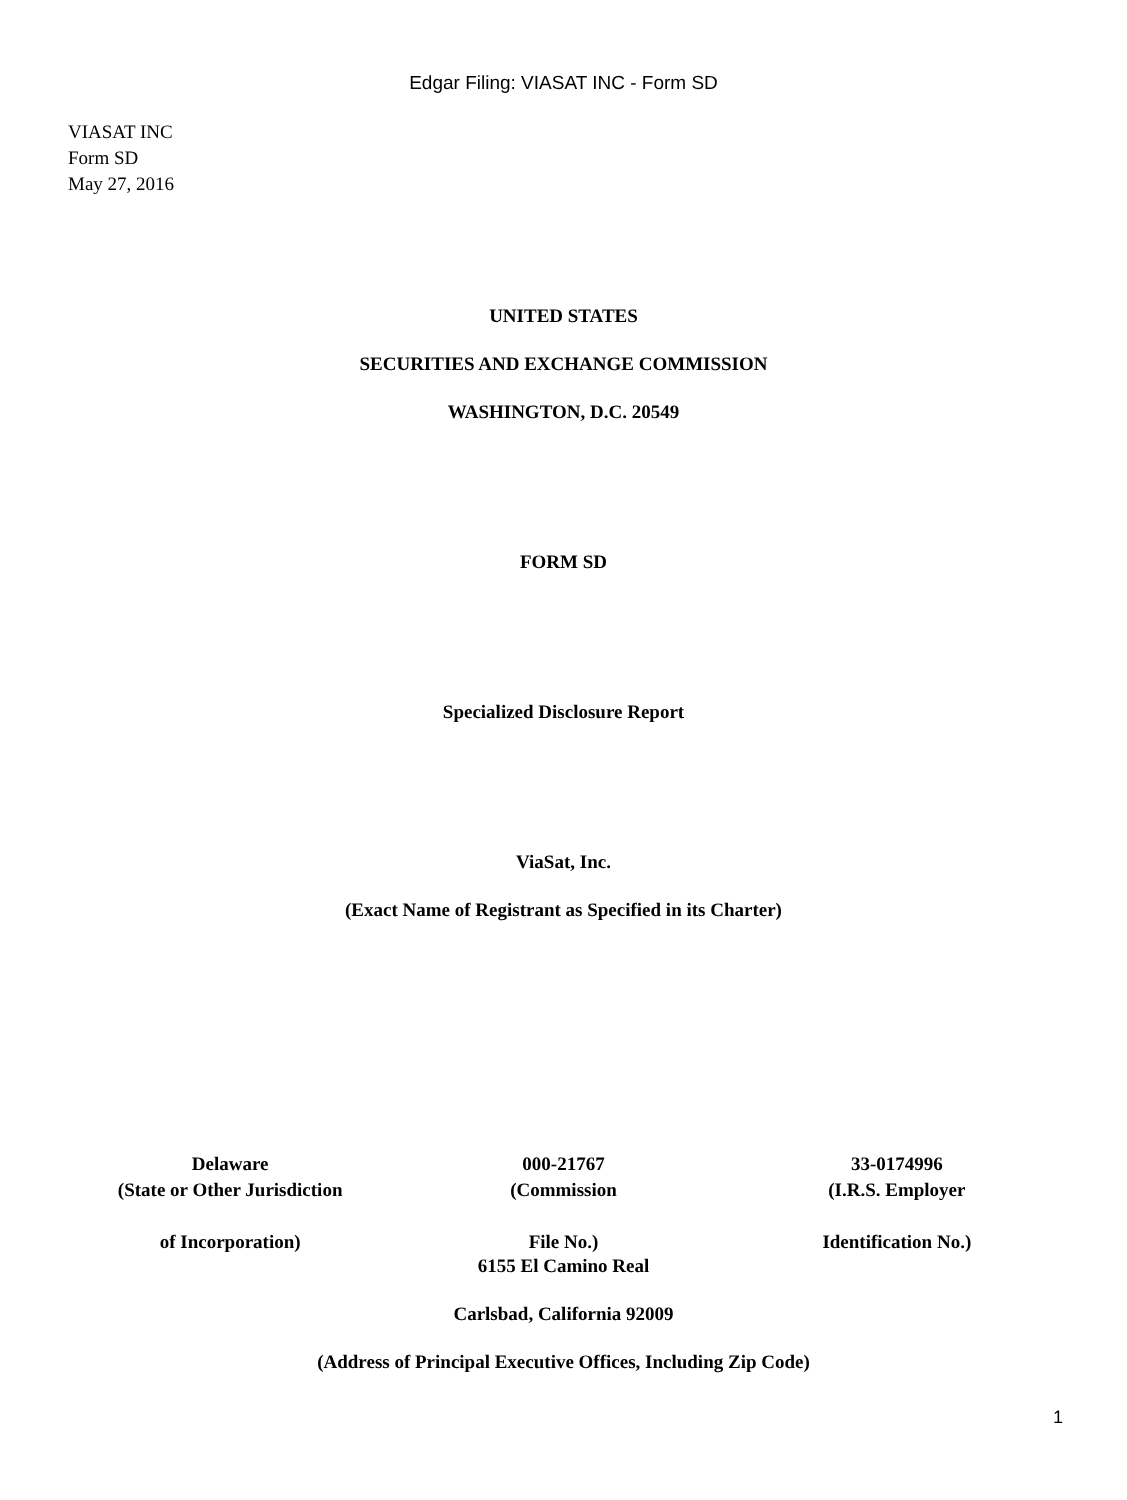Edgar Filing: VIASAT INC - Form SD
VIASAT INC
Form SD
May 27, 2016
UNITED STATES
SECURITIES AND EXCHANGE COMMISSION
WASHINGTON, D.C. 20549
FORM SD
Specialized Disclosure Report
ViaSat, Inc.
(Exact Name of Registrant as Specified in its Charter)
| Delaware | 000-21767 | 33-0174996 |
| (State or Other Jurisdiction | (Commission | (I.R.S. Employer |
| of Incorporation) | File No.) | Identification No.) |
6155 El Camino Real
Carlsbad, California 92009
(Address of Principal Executive Offices, Including Zip Code)
1